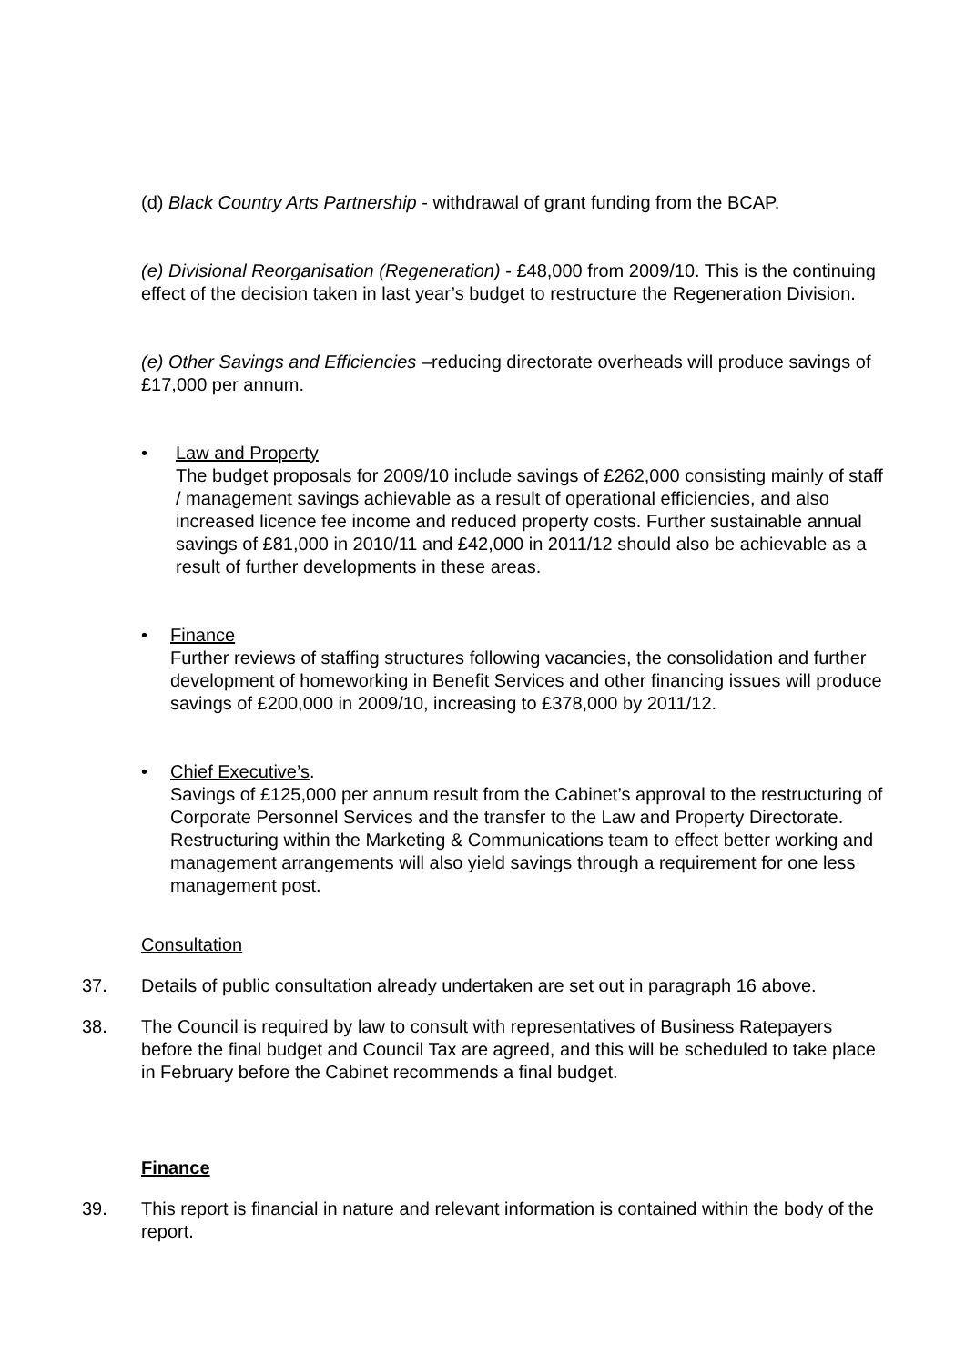(d) Black Country Arts Partnership - withdrawal of grant funding from the BCAP.
(e) Divisional Reorganisation (Regeneration) - £48,000 from 2009/10. This is the continuing effect of the decision taken in last year’s budget to restructure the Regeneration Division.
(e) Other Savings and Efficiencies –reducing directorate overheads will produce savings of £17,000 per annum.
• Law and Property
The budget proposals for 2009/10 include savings of £262,000 consisting mainly of staff / management savings achievable as a result of operational efficiencies, and also increased licence fee income and reduced property costs. Further sustainable annual savings of £81,000 in 2010/11 and £42,000 in 2011/12 should also be achievable as a result of further developments in these areas.
• Finance
Further reviews of staffing structures following vacancies, the consolidation and further development of homeworking in Benefit Services and other financing issues will produce savings of £200,000 in 2009/10, increasing to £378,000 by 2011/12.
• Chief Executive’s.
Savings of £125,000 per annum result from the Cabinet’s approval to the restructuring of Corporate Personnel Services and the transfer to the Law and Property Directorate. Restructuring within the Marketing & Communications team to effect better working and management arrangements will also yield savings through a requirement for one less management post.
Consultation
37. Details of public consultation already undertaken are set out in paragraph 16 above.
38. The Council is required by law to consult with representatives of Business Ratepayers before the final budget and Council Tax are agreed, and this will be scheduled to take place in February before the Cabinet recommends a final budget.
Finance
39. This report is financial in nature and relevant information is contained within the body of the report.